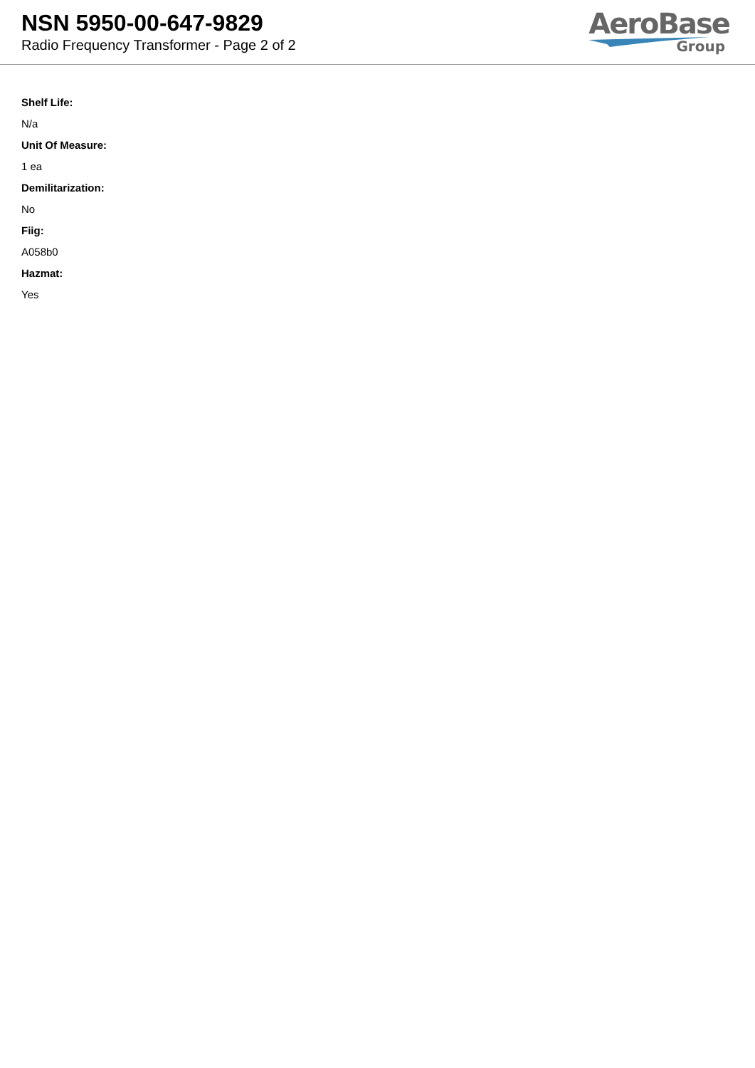NSN 5950-00-647-9829
Radio Frequency Transformer - Page 2 of 2
AeroBase
Group
Shelf Life:
N/a
Unit Of Measure:
1 ea
Demilitarization:
No
Fiig:
A058b0
Hazmat:
Yes